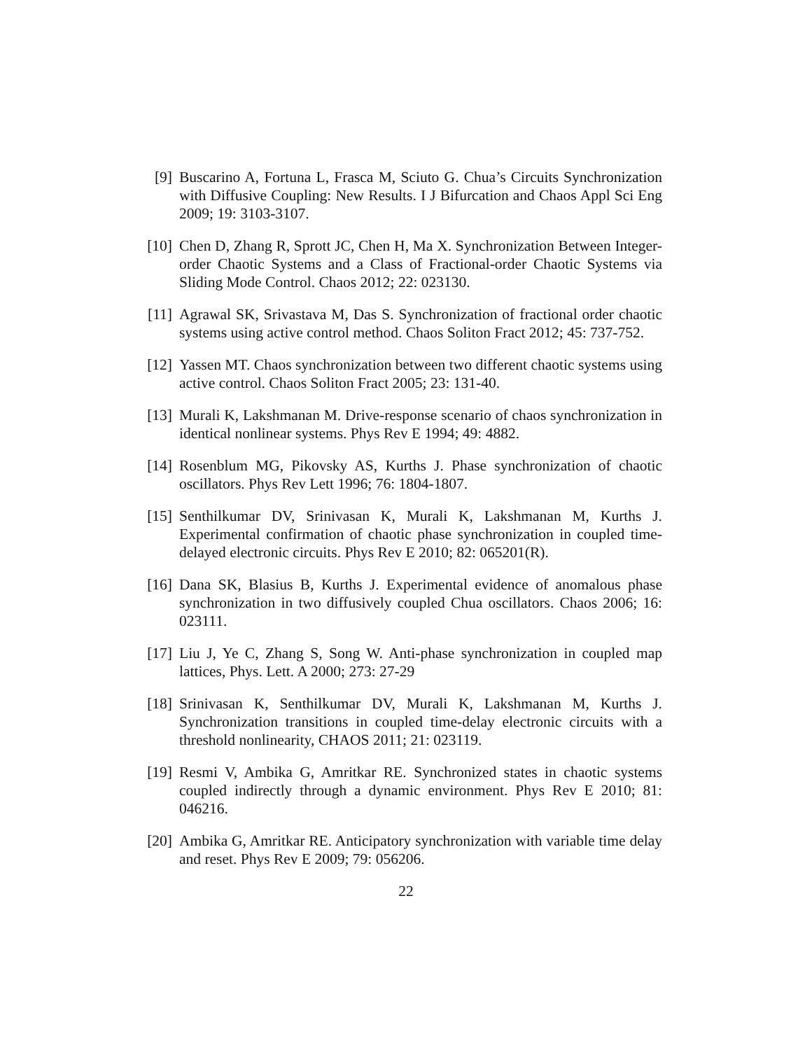[9] Buscarino A, Fortuna L, Frasca M, Sciuto G. Chua’s Circuits Synchronization with Diffusive Coupling: New Results. I J Bifurcation and Chaos Appl Sci Eng 2009; 19: 3103-3107.
[10]
Chen D, Zhang R, Sprott JC, Chen H, Ma X. Synchronization Between Integer-order Chaotic Systems and a Class of Fractional-order Chaotic Systems via Sliding Mode Control. Chaos 2012; 22: 023130.
[11]
Agrawal SK, Srivastava M, Das S. Synchronization of fractional order chaotic systems using active control method. Chaos Soliton Fract 2012; 45: 737-752.
[12]
Yassen MT. Chaos synchronization between two different chaotic systems using active control. Chaos Soliton Fract 2005; 23: 131-40.
[13]
Murali K, Lakshmanan M. Drive-response scenario of chaos synchronization in identical nonlinear systems. Phys Rev E 1994; 49: 4882.
[14]
Rosenblum MG, Pikovsky AS, Kurths J. Phase synchronization of chaotic oscillators. Phys Rev Lett 1996; 76: 1804-1807.
[15]
Senthilkumar DV, Srinivasan K, Murali K, Lakshmanan M, Kurths J. Experimental confirmation of chaotic phase synchronization in coupled time-delayed electronic circuits. Phys Rev E 2010; 82: 065201(R).
[16]
Dana SK, Blasius B, Kurths J. Experimental evidence of anomalous phase synchronization in two diffusively coupled Chua oscillators. Chaos 2006; 16: 023111.
[17]
Liu J, Ye C, Zhang S, Song W. Anti-phase synchronization in coupled map lattices, Phys. Lett. A 2000; 273: 27-29
[18]
Srinivasan K, Senthilkumar DV, Murali K, Lakshmanan M, Kurths J. Synchronization transitions in coupled time-delay electronic circuits with a threshold nonlinearity, CHAOS 2011; 21: 023119.
[19]
Resmi V, Ambika G, Amritkar RE. Synchronized states in chaotic systems coupled indirectly through a dynamic environment. Phys Rev E 2010; 81: 046216.
[20]
Ambika G, Amritkar RE. Anticipatory synchronization with variable time delay and reset. Phys Rev E 2009; 79: 056206.
22